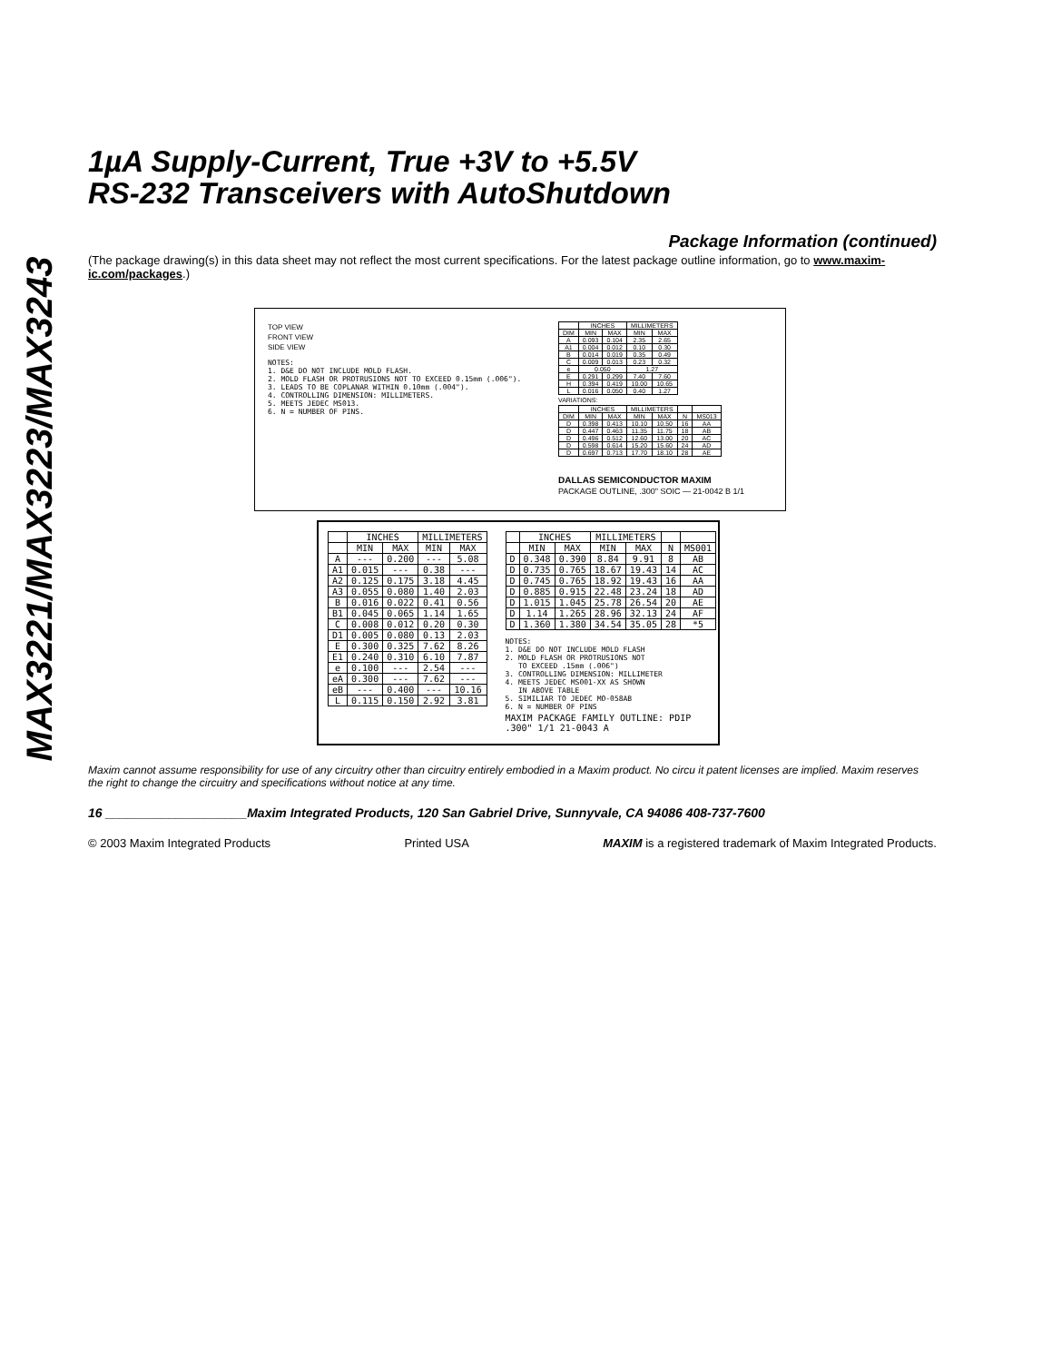MAX3221/MAX3223/MAX3243
1µA Supply-Current, True +3V to +5.5V
RS-232 Transceivers with AutoShutdown
Package Information (continued)
(The package drawing(s) in this data sheet may not reflect the most current specifications. For the latest package outline information, go to www.maxim-ic.com/packages.)
TOP VIEW
FRONT VIEW
SIDE VIEW
NOTES: 1. D&E DO NOT INCLUDE MOLD FLASH. 2. MOLD FLASH OR PROTRUSIONS NOT TO EXCEED 0.15mm (.006"). 3. LEADS TO BE COPLANAR WITHIN 0.10mm (.004"). 4. CONTROLLING DIMENSION: MILLIMETERS. 5. MEETS JEDEC MS013. 6. N = NUMBER OF PINS.
| | INCHES | | MILLIMETERS | |
| --- | --- | --- | --- | --- |
| DIM | MIN | MAX | MIN | MAX |
| A | 0.093 | 0.104 | 2.35 | 2.65 |
| A1 | 0.004 | 0.012 | 0.10 | 0.30 |
| B | 0.014 | 0.019 | 0.35 | 0.49 |
| C | 0.009 | 0.013 | 0.23 | 0.32 |
| e | 0.050 | | 1.27 | |
| E | 0.291 | 0.299 | 7.40 | 7.60 |
| H | 0.394 | 0.419 | 10.00 | 10.65 |
| L | 0.016 | 0.050 | 0.40 | 1.27 |
VARIATIONS:
| | INCHES | | MILLIMETERS | | | |
| --- | --- | --- | --- | --- | --- | --- |
| DIM | MIN | MAX | MIN | MAX | N | MS013 |
| D | 0.398 | 0.413 | 10.10 | 10.50 | 16 | AA |
| D | 0.447 | 0.463 | 11.35 | 11.75 | 18 | AB |
| D | 0.496 | 0.512 | 12.60 | 13.00 | 20 | AC |
| D | 0.598 | 0.614 | 15.20 | 15.60 | 24 | AD |
| D | 0.697 | 0.713 | 17.70 | 18.10 | 28 | AE |
DALLAS SEMICONDUCTOR MAXIM
PACKAGE OUTLINE, .300" SOIC — 21-0042 B 1/1
| | INCHES | | MILLIMETERS | |
| --- | --- | --- | --- | --- |
| | MIN | MAX | MIN | MAX |
| A | --- | 0.200 | --- | 5.08 |
| A1 | 0.015 | --- | 0.38 | --- |
| A2 | 0.125 | 0.175 | 3.18 | 4.45 |
| A3 | 0.055 | 0.080 | 1.40 | 2.03 |
| B | 0.016 | 0.022 | 0.41 | 0.56 |
| B1 | 0.045 | 0.065 | 1.14 | 1.65 |
| C | 0.008 | 0.012 | 0.20 | 0.30 |
| D1 | 0.005 | 0.080 | 0.13 | 2.03 |
| E | 0.300 | 0.325 | 7.62 | 8.26 |
| E1 | 0.240 | 0.310 | 6.10 | 7.87 |
| e | 0.100 | --- | 2.54 | --- |
| eA | 0.300 | --- | 7.62 | --- |
| eB | --- | 0.400 | --- | 10.16 |
| L | 0.115 | 0.150 | 2.92 | 3.81 |
| | INCHES | | MILLIMETERS | | | |
| --- | --- | --- | --- | --- | --- | --- |
| | MIN | MAX | MIN | MAX | N | MS001 |
| D | 0.348 | 0.390 | 8.84 | 9.91 | 8 | AB |
| D | 0.735 | 0.765 | 18.67 | 19.43 | 14 | AC |
| D | 0.745 | 0.765 | 18.92 | 19.43 | 16 | AA |
| D | 0.885 | 0.915 | 22.48 | 23.24 | 18 | AD |
| D | 1.015 | 1.045 | 25.78 | 26.54 | 20 | AE |
| D | 1.14 | 1.265 | 28.96 | 32.13 | 24 | AF |
| D | 1.360 | 1.380 | 34.54 | 35.05 | 28 | *5 |
NOTES: 1. D&E DO NOT INCLUDE MOLD FLASH 2. MOLD FLASH OR PROTRUSIONS NOT TO EXCEED .15mm (.006") 3. CONTROLLING DIMENSION: MILLIMETER 4. MEETS JEDEC MS001-XX AS SHOWN IN ABOVE TABLE 5. SIMILIAR TO JEDEC MO-058AB 6. N = NUMBER OF PINS
MAXIM PACKAGE FAMILY OUTLINE: PDIP .300" 1/1 21-0043 A
Maxim cannot assume responsibility for use of any circuitry other than circuitry entirely embodied in a Maxim product. No circu it patent licenses are implied. Maxim reserves the right to change the circuitry and specifications without notice at any time.
16 ____________________Maxim Integrated Products, 120 San Gabriel Drive, Sunnyvale, CA 94086 408-737-7600
© 2003 Maxim Integrated Products Printed USA MAXIM is a registered trademark of Maxim Integrated Products.